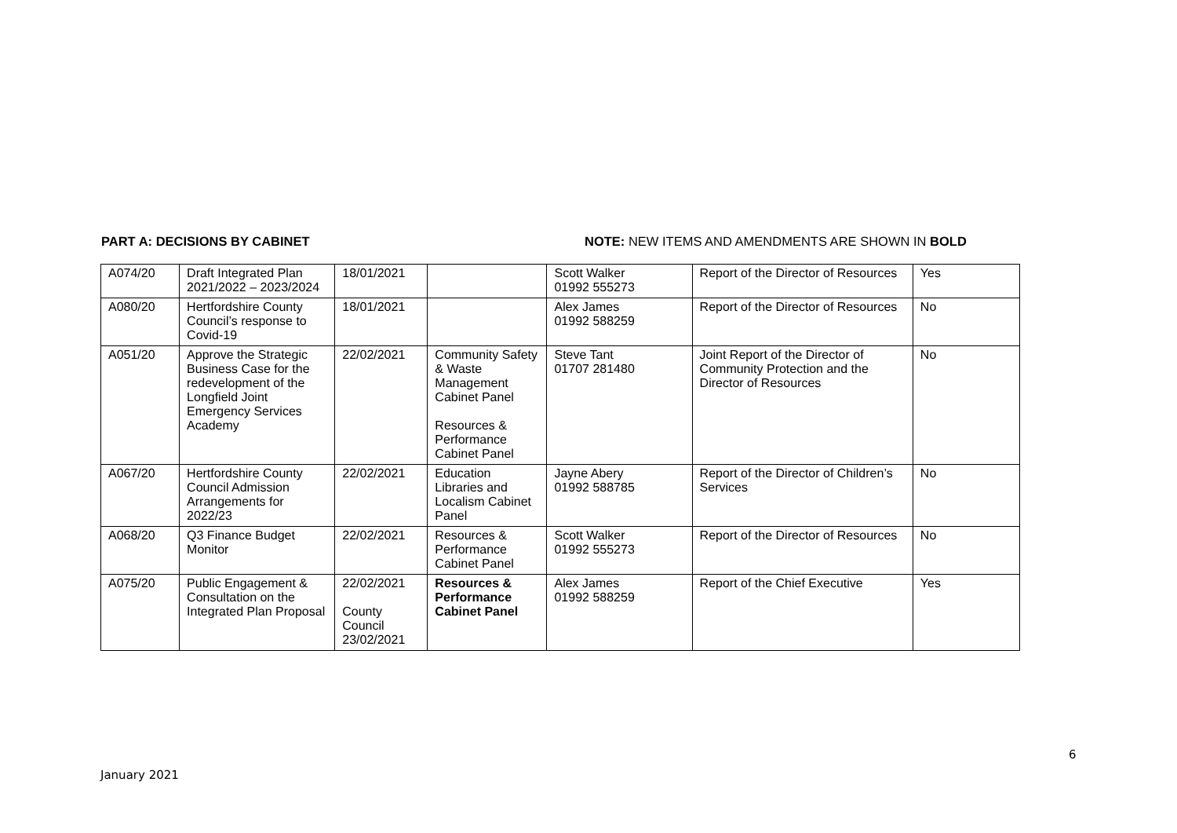PART A: DECISIONS BY CABINET NOTE: NEW ITEMS AND AMENDMENTS ARE SHOWN IN BOLD
| A074/20 | Draft Integrated Plan 2021/2022 – 2023/2024 | 18/01/2021 | | Scott Walker 01992 555273 | Report of the Director of Resources | Yes |
| A080/20 | Hertfordshire County Council’s response to Covid-19 | 18/01/2021 | | Alex James 01992 588259 | Report of the Director of Resources | No |
| A051/20 | Approve the Strategic Business Case for the redevelopment of the Longfield Joint Emergency Services Academy | 22/02/2021 | Community Safety & Waste Management Cabinet Panel Resources & Performance Cabinet Panel | Steve Tant 01707 281480 | Joint Report of the Director of Community Protection and the Director of Resources | No |
| A067/20 | Hertfordshire County Council Admission Arrangements for 2022/23 | 22/02/2021 | Education Libraries and Localism Cabinet Panel | Jayne Abery 01992 588785 | Report of the Director of Children’s Services | No |
| A068/20 | Q3 Finance Budget Monitor | 22/02/2021 | Resources & Performance Cabinet Panel | Scott Walker 01992 555273 | Report of the Director of Resources | No |
| A075/20 | Public Engagement & Consultation on the Integrated Plan Proposal | 22/02/2021 County Council 23/02/2021 | Resources & Performance Cabinet Panel | Alex James 01992 588259 | Report of the Chief Executive | Yes |
6
January 2021